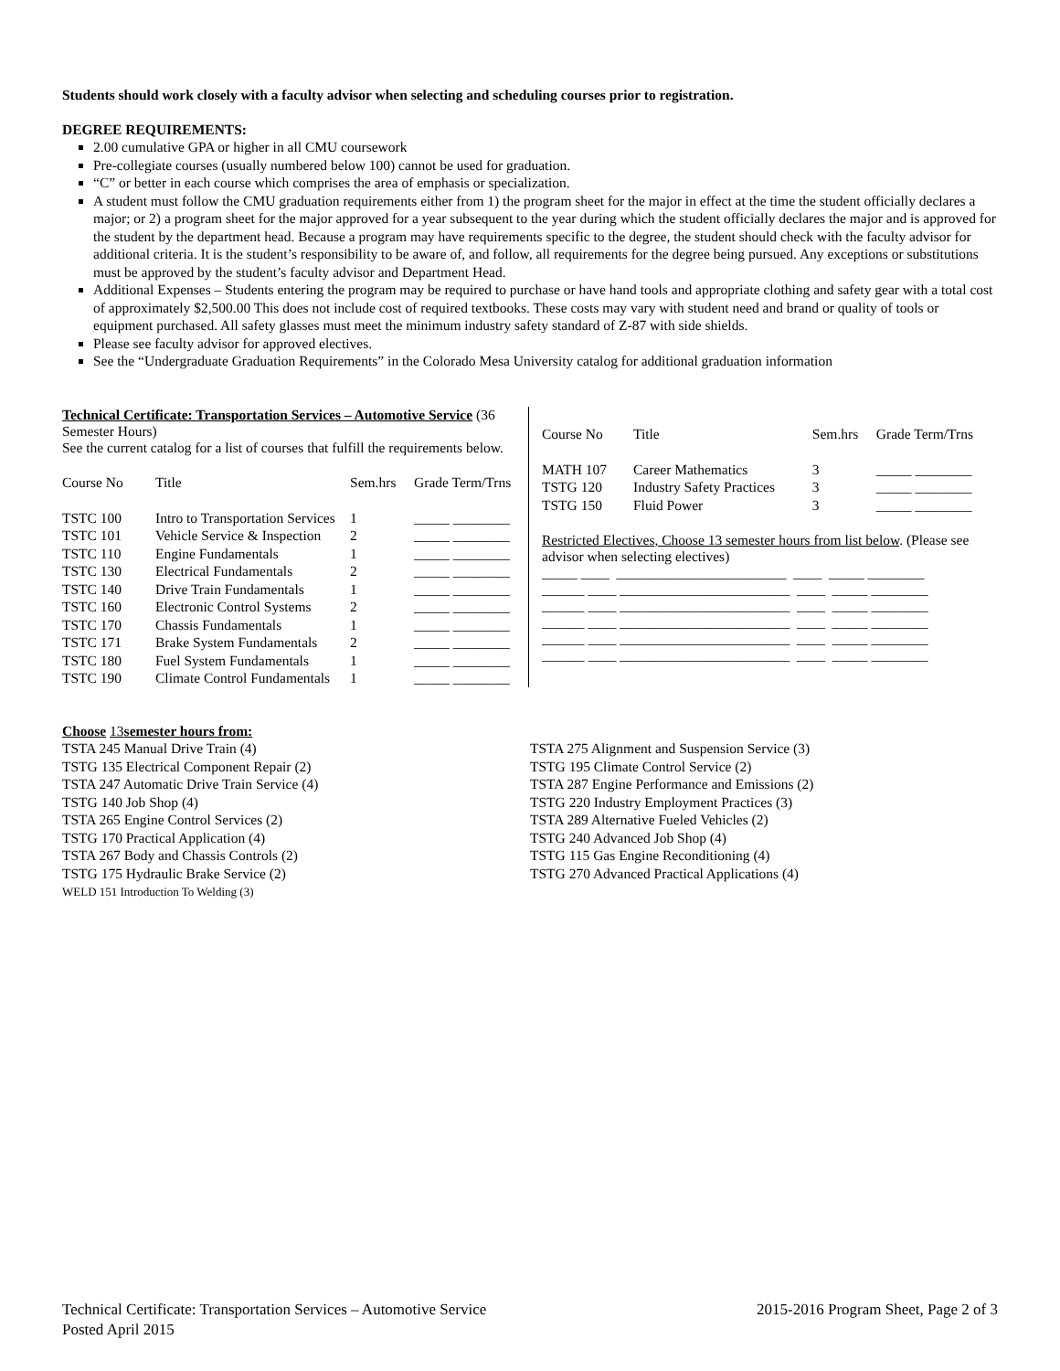Students should work closely with a faculty advisor when selecting and scheduling courses prior to registration.
DEGREE REQUIREMENTS:
2.00 cumulative GPA or higher in all CMU coursework
Pre-collegiate courses (usually numbered below 100) cannot be used for graduation.
“C” or better in each course which comprises the area of emphasis or specialization.
A student must follow the CMU graduation requirements either from 1) the program sheet for the major in effect at the time the student officially declares a major; or 2) a program sheet for the major approved for a year subsequent to the year during which the student officially declares the major and is approved for the student by the department head. Because a program may have requirements specific to the degree, the student should check with the faculty advisor for additional criteria. It is the student’s responsibility to be aware of, and follow, all requirements for the degree being pursued. Any exceptions or substitutions must be approved by the student’s faculty advisor and Department Head.
Additional Expenses – Students entering the program may be required to purchase or have hand tools and appropriate clothing and safety gear with a total cost of approximately $2,500.00 This does not include cost of required textbooks. These costs may vary with student need and brand or quality of tools or equipment purchased. All safety glasses must meet the minimum industry safety standard of Z-87 with side shields.
Please see faculty advisor for approved electives.
See the “Undergraduate Graduation Requirements” in the Colorado Mesa University catalog for additional graduation information
Technical Certificate: Transportation Services – Automotive Service (36 Semester Hours)
See the current catalog for a list of courses that fulfill the requirements below.
| Course No | Title | Sem.hrs | Grade Term/Trns |
| --- | --- | --- | --- |
| TSTC 100 | Intro to Transportation Services | 1 | _____ ________ |
| TSTC 101 | Vehicle Service & Inspection | 2 | _____ ________ |
| TSTC 110 | Engine Fundamentals | 1 | _____ ________ |
| TSTC 130 | Electrical Fundamentals | 2 | _____ ________ |
| TSTC 140 | Drive Train Fundamentals | 1 | _____ ________ |
| TSTC 160 | Electronic Control Systems | 2 | _____ ________ |
| TSTC 170 | Chassis Fundamentals | 1 | _____ ________ |
| TSTC 171 | Brake System Fundamentals | 2 | _____ ________ |
| TSTC 180 | Fuel System Fundamentals | 1 | _____ ________ |
| TSTC 190 | Climate Control Fundamentals | 1 | _____ ________ |
| Course No | Title | Sem.hrs | Grade Term/Trns |
| --- | --- | --- | --- |
| MATH 107 | Career Mathematics | 3 | _____ ________ |
| TSTG 120 | Industry Safety Practices | 3 | _____ ________ |
| TSTG 150 | Fluid Power | 3 | _____ ________ |
Restricted Electives, Choose 13 semester hours from list below. (Please see advisor when selecting electives)
_____ ____ ________________________ ____ _____ ________ ______ ____ ________________________ ____ _____ ________ ______ ____ ________________________ ____ _____ ________ ______ ____ ________________________ ____ _____ ________ ______ ____ ________________________ ____ _____ ________ ______ ____ ________________________ ____ _____ ________
Choose 13semester hours from:
TSTA 245 Manual Drive Train (4)
TSTG 135 Electrical Component Repair (2)
TSTA 247 Automatic Drive Train Service (4)
TSTG 140 Job Shop (4)
TSTA 265 Engine Control Services (2)
TSTG 170 Practical Application (4)
TSTA 267 Body and Chassis Controls (2)
TSTG 175 Hydraulic Brake Service (2)
WELD 151 Introduction To Welding (3)
TSTA 275 Alignment and Suspension Service (3)
TSTG 195 Climate Control Service (2)
TSTA 287 Engine Performance and Emissions (2)
TSTG 220 Industry Employment Practices (3)
TSTA 289 Alternative Fueled Vehicles (2)
TSTG 240 Advanced Job Shop (4)
TSTG 115 Gas Engine Reconditioning (4)
TSTG 270 Advanced Practical Applications (4)
Technical Certificate: Transportation Services – Automotive Service
Posted April 2015
2015-2016 Program Sheet, Page 2 of 3